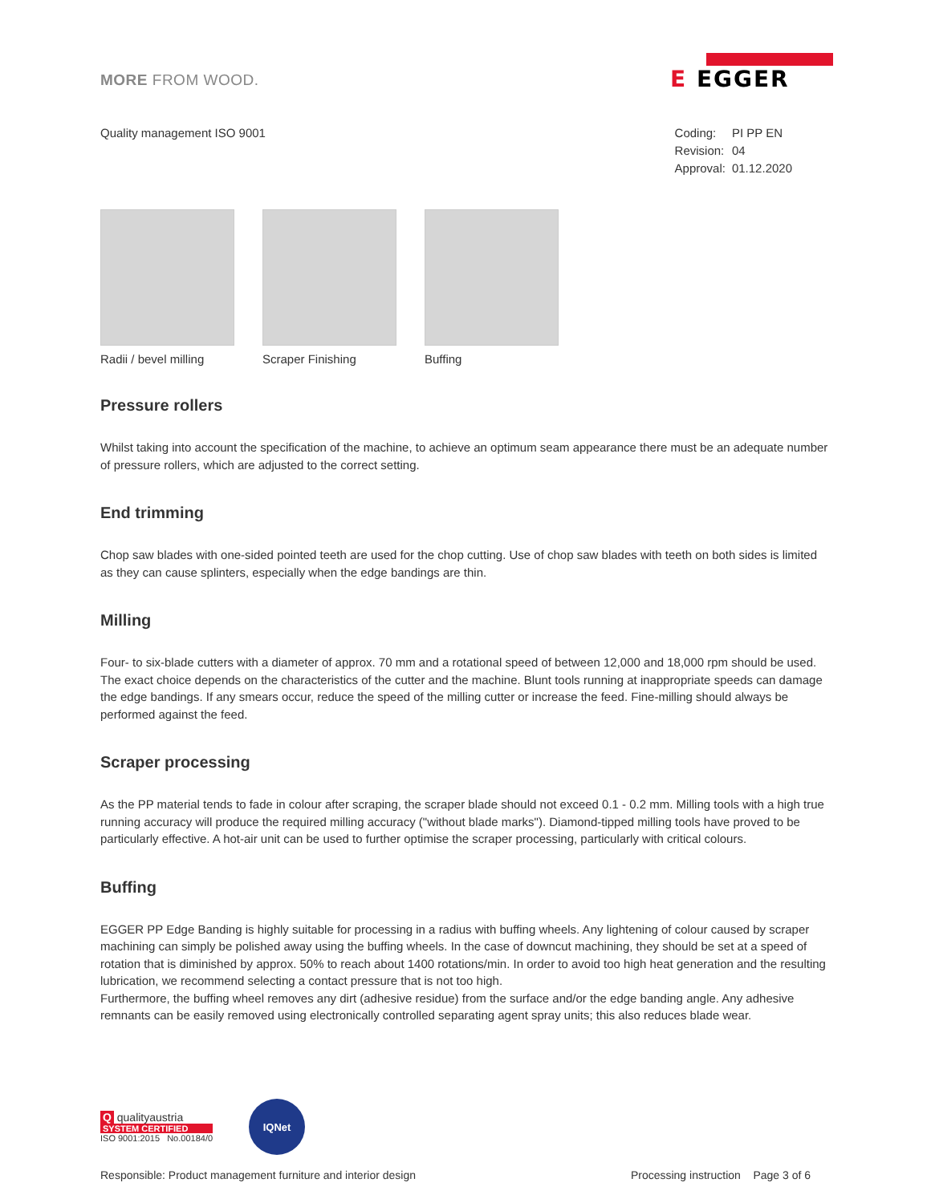MORE FROM WOOD.
E EGGER
Quality management ISO 9001
| Coding: | PI PP EN |
| Revision: | 04 |
| Approval: | 01.12.2020 |
Radii / bevel milling
Scraper Finishing Buffing
Pressure rollers
Whilst taking into account the specification of the machine, to achieve an optimum seam appearance there must be an adequate number of pressure rollers, which are adjusted to the correct setting.
End trimming
Chop saw blades with one-sided pointed teeth are used for the chop cutting. Use of chop saw blades with teeth on both sides is limited as they can cause splinters, especially when the edge bandings are thin.
Milling
Four- to six-blade cutters with a diameter of approx. 70 mm and a rotational speed of between 12,000 and 18,000 rpm should be used. The exact choice depends on the characteristics of the cutter and the machine. Blunt tools running at inappropriate speeds can damage the edge bandings. If any smears occur, reduce the speed of the milling cutter or increase the feed. Fine-milling should always be performed against the feed.
Scraper processing
As the PP material tends to fade in colour after scraping, the scraper blade should not exceed 0.1 - 0.2 mm. Milling tools with a high true running accuracy will produce the required milling accuracy ("without blade marks"). Diamond-tipped milling tools have proved to be particularly effective. A hot-air unit can be used to further optimise the scraper processing, particularly with critical colours.
Buffing
EGGER PP Edge Banding is highly suitable for processing in a radius with buffing wheels. Any lightening of colour caused by scraper machining can simply be polished away using the buffing wheels. In the case of downcut machining, they should be set at a speed of rotation that is diminished by approx. 50% to reach about 1400 rotations/min. In order to avoid too high heat generation and the resulting lubrication, we recommend selecting a contact pressure that is not too high.
Furthermore, the buffing wheel removes any dirt (adhesive residue) from the surface and/or the edge banding angle. Any adhesive remnants can be easily removed using electronically controlled separating agent spray units; this also reduces blade wear.
Q qualityaustria
SYSTEM CERTIFIED
ISO 9001:2015 No.00184/0
IQNet
Responsible: Product management furniture and interior design
Processing instruction Page 3 of 6